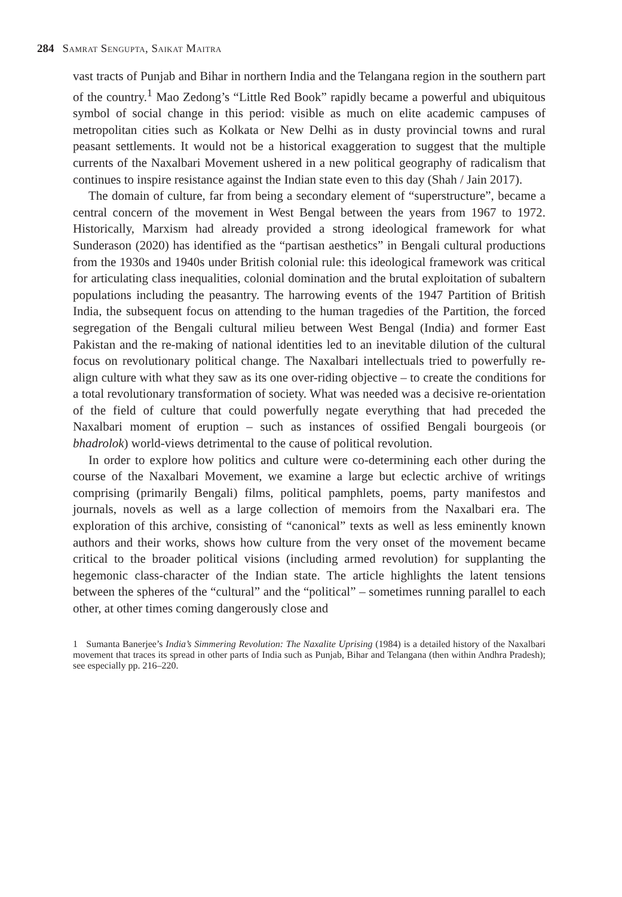284 Samrat Sengupta, Saikat Maitra
vast tracts of Punjab and Bihar in northern India and the Telangana region in the southern part of the country.<sup>1</sup> Mao Zedong’s “Little Red Book” rapidly became a powerful and ubiquitous symbol of social change in this period: visible as much on elite academic campuses of metropolitan cities such as Kolkata or New Delhi as in dusty provincial towns and rural peasant settlements. It would not be a historical exaggeration to suggest that the multiple currents of the Naxalbari Movement ushered in a new political geography of radicalism that continues to inspire resistance against the Indian state even to this day (Shah / Jain 2017).
The domain of culture, far from being a secondary element of “superstructure”, became a central concern of the movement in West Bengal between the years from 1967 to 1972. Historically, Marxism had already provided a strong ideological framework for what Sunderason (2020) has identified as the “partisan aesthetics” in Bengali cultural productions from the 1930s and 1940s under British colonial rule: this ideological framework was critical for articulating class inequalities, colonial domination and the brutal exploitation of subaltern populations including the peasantry. The harrowing events of the 1947 Partition of British India, the subsequent focus on attending to the human tragedies of the Partition, the forced segregation of the Bengali cultural milieu between West Bengal (India) and former East Pakistan and the re-making of national identities led to an inevitable dilution of the cultural focus on revolutionary political change. The Naxalbari intellectuals tried to powerfully re-align culture with what they saw as its one over-riding objective – to create the conditions for a total revolutionary transformation of society. What was needed was a decisive re-orientation of the field of culture that could powerfully negate everything that had preceded the Naxalbari moment of eruption – such as instances of ossified Bengali bourgeois (or bhadrolok) world-views detrimental to the cause of political revolution.
In order to explore how politics and culture were co-determining each other during the course of the Naxalbari Movement, we examine a large but eclectic archive of writings comprising (primarily Bengali) films, political pamphlets, poems, party manifestos and journals, novels as well as a large collection of memoirs from the Naxalbari era. The exploration of this archive, consisting of “canonical” texts as well as less eminently known authors and their works, shows how culture from the very onset of the movement became critical to the broader political visions (including armed revolution) for supplanting the hegemonic class-character of the Indian state. The article highlights the latent tensions between the spheres of the “cultural” and the “political” – sometimes running parallel to each other, at other times coming dangerously close and
1 Sumanta Banerjee’s India’s Simmering Revolution: The Naxalite Uprising (1984) is a detailed history of the Naxalbari movement that traces its spread in other parts of India such as Punjab, Bihar and Telangana (then within Andhra Pradesh); see especially pp. 216–220.